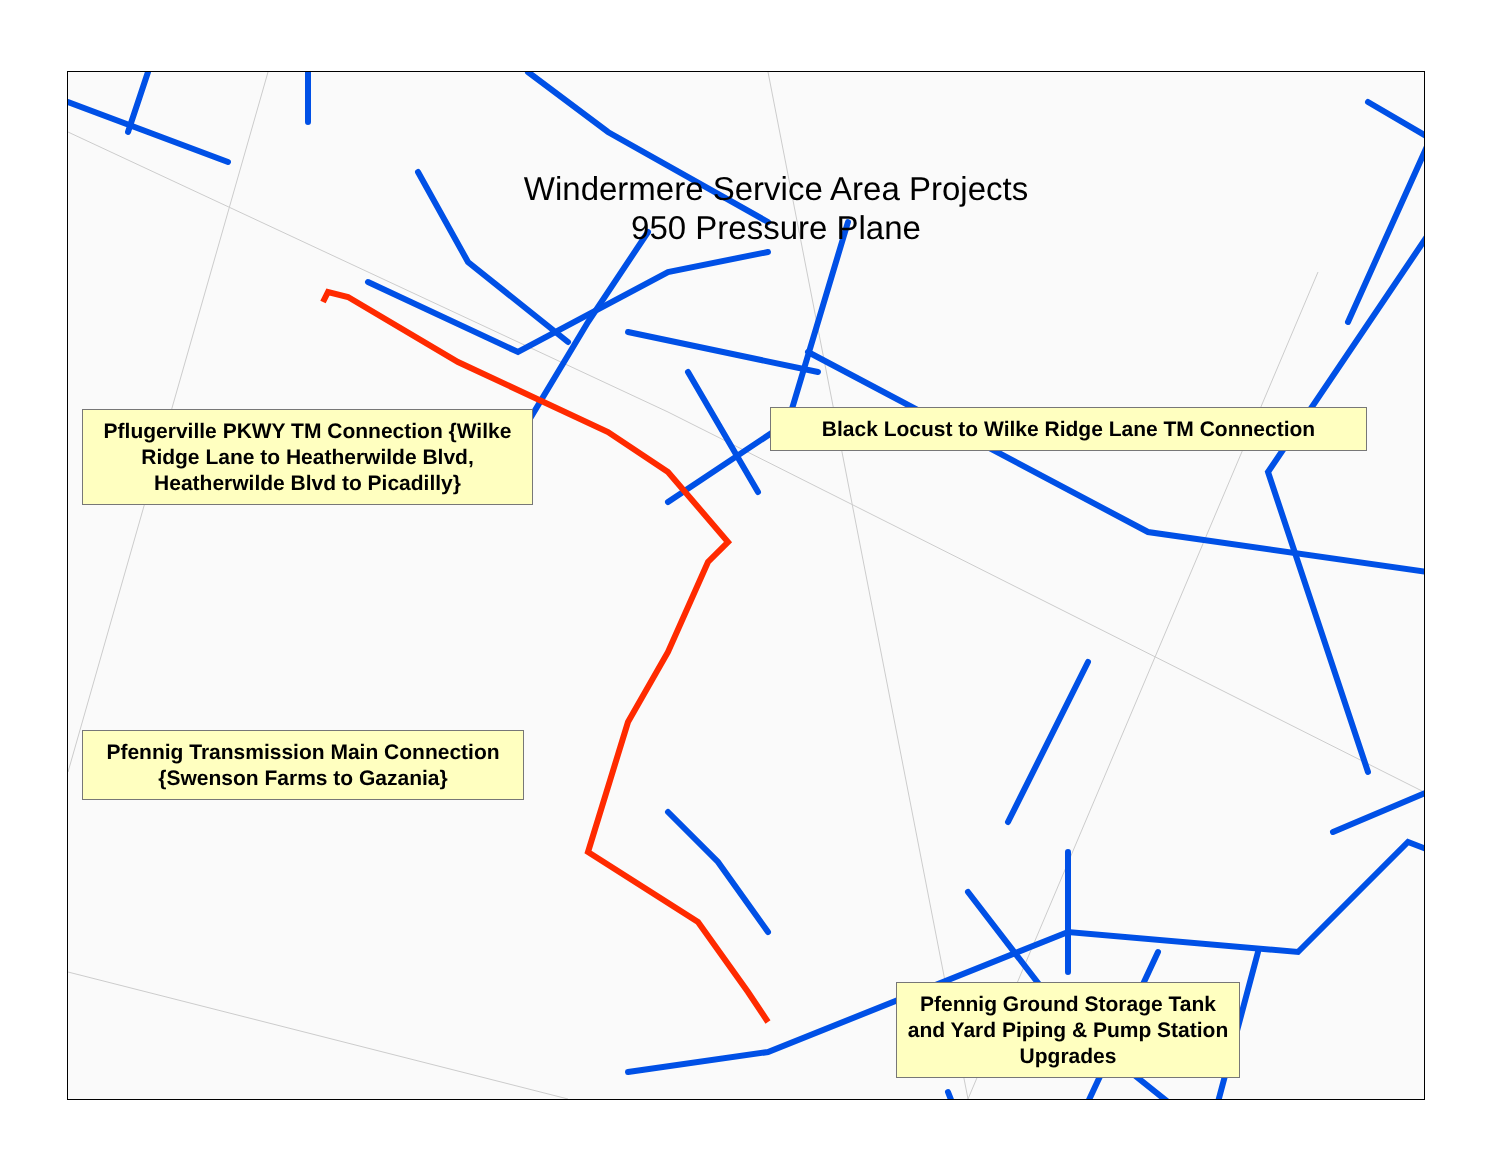Windermere Service Area Projects
950 Pressure Plane
Pflugerville PKWY TM Connection {Wilke Ridge Lane to Heatherwilde Blvd, Heatherwilde Blvd to Picadilly}
Black Locust to Wilke Ridge Lane TM Connection
Pfennig Transmission Main Connection {Swenson Farms to Gazania}
Pfennig Ground Storage Tank and Yard Piping & Pump Station Upgrades